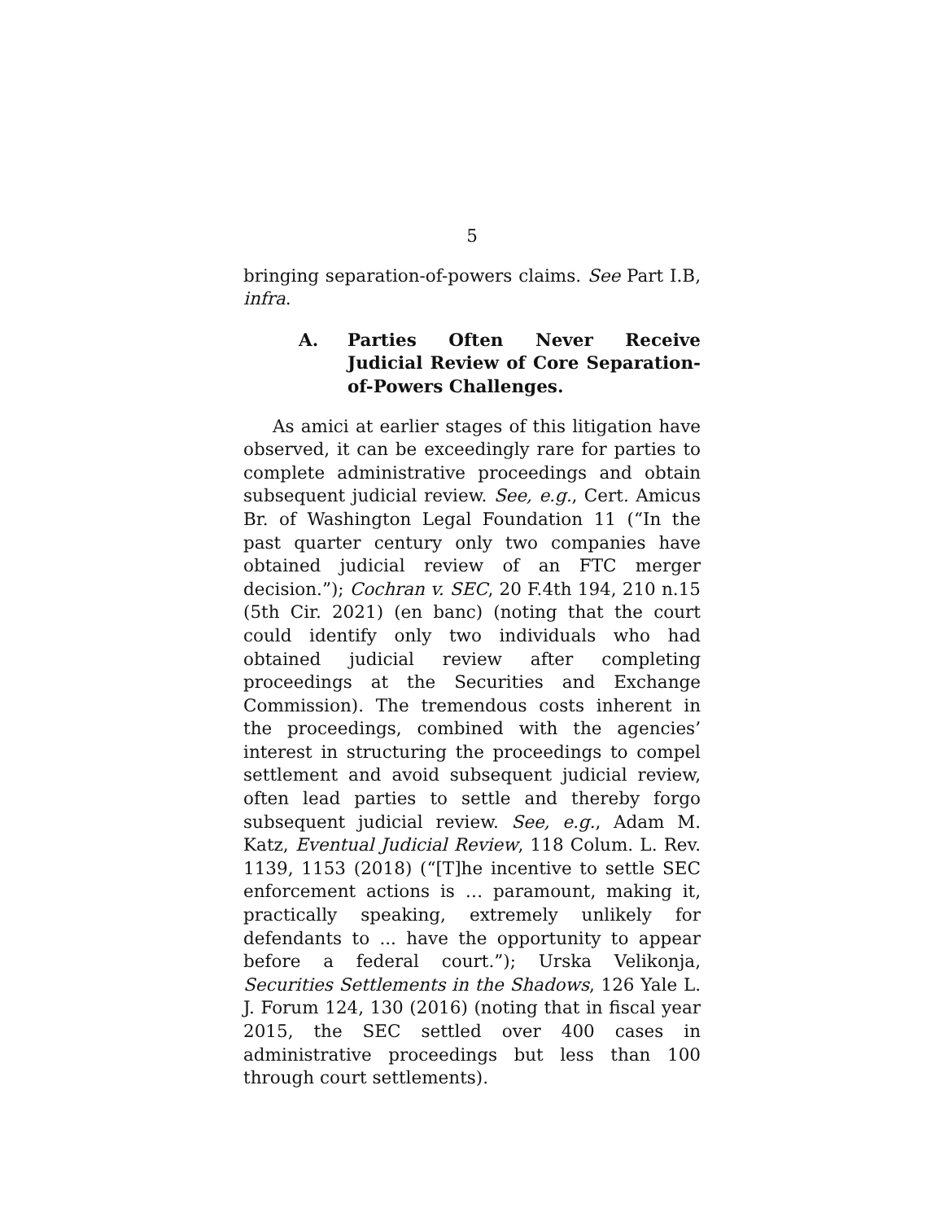5
bringing separation-of-powers claims. See Part I.B, infra.
A. Parties Often Never Receive Judicial Review of Core Separation-of-Powers Challenges.
As amici at earlier stages of this litigation have observed, it can be exceedingly rare for parties to complete administrative proceedings and obtain subsequent judicial review. See, e.g., Cert. Amicus Br. of Washington Legal Foundation 11 (“In the past quarter century only two companies have obtained judicial review of an FTC merger decision.”); Cochran v. SEC, 20 F.4th 194, 210 n.15 (5th Cir. 2021) (en banc) (noting that the court could identify only two individuals who had obtained judicial review after completing proceedings at the Securities and Exchange Commission). The tremendous costs inherent in the proceedings, combined with the agencies’ interest in structuring the proceedings to compel settlement and avoid subsequent judicial review, often lead parties to settle and thereby forgo subsequent judicial review. See, e.g., Adam M. Katz, Eventual Judicial Review, 118 Colum. L. Rev. 1139, 1153 (2018) (“[T]he incentive to settle SEC enforcement actions is … paramount, making it, practically speaking, extremely unlikely for defendants to ... have the opportunity to appear before a federal court.”); Urska Velikonja, Securities Settlements in the Shadows, 126 Yale L. J. Forum 124, 130 (2016) (noting that in fiscal year 2015, the SEC settled over 400 cases in administrative proceedings but less than 100 through court settlements).